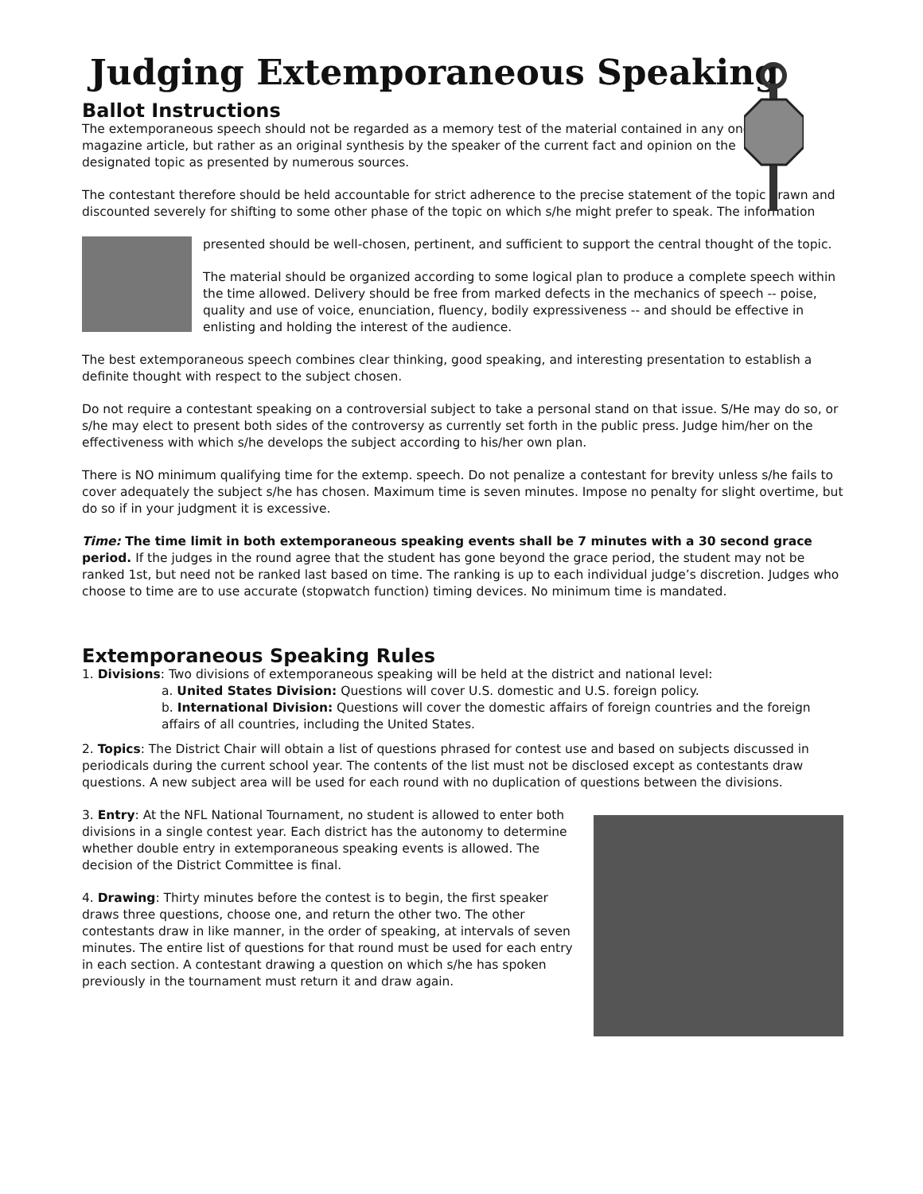Judging Extemporaneous Speaking
Ballot Instructions
The extemporaneous speech should not be regarded as a memory test of the material contained in any one
magazine article, but rather as an original synthesis by the speaker of the current fact and opinion on the
designated topic as presented by numerous sources.
The contestant therefore should be held accountable for strict adherence to the precise statement of the topic drawn and discounted severely for shifting to some other phase of the topic on which s/he might prefer to speak. The information
presented should be well-chosen, pertinent, and sufficient to support the central thought of the topic.
The material should be organized according to some logical plan to produce a complete speech within the time allowed. Delivery should be free from marked defects in the mechanics of speech -- poise, quality and use of voice, enunciation, fluency, bodily expressiveness -- and should be effective in enlisting and holding the interest of the audience.
The best extemporaneous speech combines clear thinking, good speaking, and interesting presentation to establish a definite thought with respect to the subject chosen.
Do not require a contestant speaking on a controversial subject to take a personal stand on that issue. S/He may do so, or s/he may elect to present both sides of the controversy as currently set forth in the public press. Judge him/her on the effectiveness with which s/he develops the subject according to his/her own plan.
There is NO minimum qualifying time for the extemp. speech. Do not penalize a contestant for brevity unless s/he fails to cover adequately the subject s/he has chosen. Maximum time is seven minutes. Impose no penalty for slight overtime, but do so if in your judgment it is excessive.
Time: The time limit in both extemporaneous speaking events shall be 7 minutes with a 30 second grace period. If the judges in the round agree that the student has gone beyond the grace period, the student may not be ranked 1st, but need not be ranked last based on time. The ranking is up to each individual judge’s discretion. Judges who choose to time are to use accurate (stopwatch function) timing devices. No minimum time is mandated.
Extemporaneous Speaking Rules
1. Divisions: Two divisions of extemporaneous speaking will be held at the district and national level:
a. United States Division: Questions will cover U.S. domestic and U.S. foreign policy.
b. International Division: Questions will cover the domestic affairs of foreign countries and the foreign affairs of all countries, including the United States.
2. Topics: The District Chair will obtain a list of questions phrased for contest use and based on subjects discussed in periodicals during the current school year. The contents of the list must not be disclosed except as contestants draw questions. A new subject area will be used for each round with no duplication of questions between the divisions.
3. Entry: At the NFL National Tournament, no student is allowed to enter both divisions in a single contest year. Each district has the autonomy to determine whether double entry in extemporaneous speaking events is allowed. The decision of the District Committee is final.
4. Drawing: Thirty minutes before the contest is to begin, the first speaker draws three questions, choose one, and return the other two. The other contestants draw in like manner, in the order of speaking, at intervals of seven minutes. The entire list of questions for that round must be used for each entry in each section. A contestant drawing a question on which s/he has spoken previously in the tournament must return it and draw again.